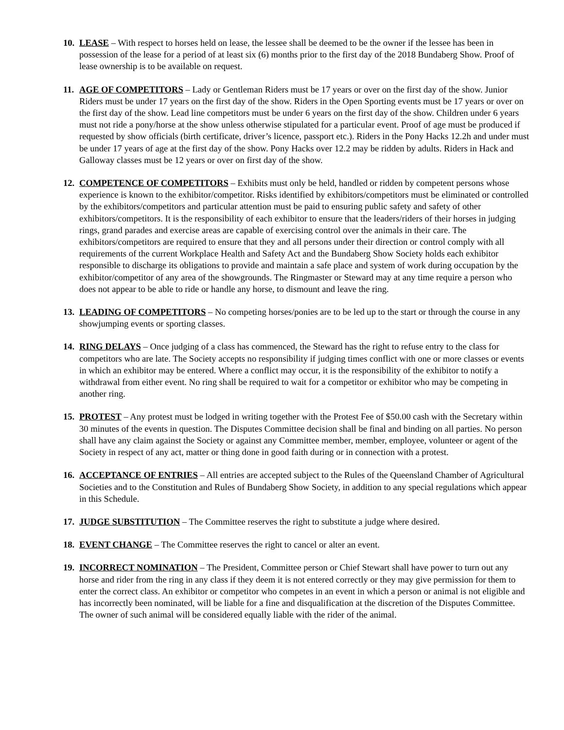10.
LEASE – With respect to horses held on lease, the lessee shall be deemed to be the owner if the lessee has been in possession of the lease for a period of at least six (6) months prior to the first day of the 2018 Bundaberg Show. Proof of lease ownership is to be available on request.
11.
AGE OF COMPETITORS – Lady or Gentleman Riders must be 17 years or over on the first day of the show. Junior Riders must be under 17 years on the first day of the show. Riders in the Open Sporting events must be 17 years or over on the first day of the show. Lead line competitors must be under 6 years on the first day of the show. Children under 6 years must not ride a pony/horse at the show unless otherwise stipulated for a particular event. Proof of age must be produced if requested by show officials (birth certificate, driver’s licence, passport etc.). Riders in the Pony Hacks 12.2h and under must be under 17 years of age at the first day of the show. Pony Hacks over 12.2 may be ridden by adults. Riders in Hack and Galloway classes must be 12 years or over on first day of the show.
12.
COMPETENCE OF COMPETITORS – Exhibits must only be held, handled or ridden by competent persons whose experience is known to the exhibitor/competitor. Risks identified by exhibitors/competitors must be eliminated or controlled by the exhibitors/competitors and particular attention must be paid to ensuring public safety and safety of other exhibitors/competitors. It is the responsibility of each exhibitor to ensure that the leaders/riders of their horses in judging rings, grand parades and exercise areas are capable of exercising control over the animals in their care. The exhibitors/competitors are required to ensure that they and all persons under their direction or control comply with all requirements of the current Workplace Health and Safety Act and the Bundaberg Show Society holds each exhibitor responsible to discharge its obligations to provide and maintain a safe place and system of work during occupation by the exhibitor/competitor of any area of the showgrounds. The Ringmaster or Steward may at any time require a person who does not appear to be able to ride or handle any horse, to dismount and leave the ring.
13.
LEADING OF COMPETITORS – No competing horses/ponies are to be led up to the start or through the course in any showjumping events or sporting classes.
14.
RING DELAYS – Once judging of a class has commenced, the Steward has the right to refuse entry to the class for competitors who are late. The Society accepts no responsibility if judging times conflict with one or more classes or events in which an exhibitor may be entered. Where a conflict may occur, it is the responsibility of the exhibitor to notify a withdrawal from either event. No ring shall be required to wait for a competitor or exhibitor who may be competing in another ring.
15.
PROTEST – Any protest must be lodged in writing together with the Protest Fee of $50.00 cash with the Secretary within 30 minutes of the events in question. The Disputes Committee decision shall be final and binding on all parties. No person shall have any claim against the Society or against any Committee member, member, employee, volunteer or agent of the Society in respect of any act, matter or thing done in good faith during or in connection with a protest.
16.
ACCEPTANCE OF ENTRIES – All entries are accepted subject to the Rules of the Queensland Chamber of Agricultural Societies and to the Constitution and Rules of Bundaberg Show Society, in addition to any special regulations which appear in this Schedule.
17.
JUDGE SUBSTITUTION – The Committee reserves the right to substitute a judge where desired.
18.
EVENT CHANGE – The Committee reserves the right to cancel or alter an event.
19.
INCORRECT NOMINATION – The President, Committee person or Chief Stewart shall have power to turn out any horse and rider from the ring in any class if they deem it is not entered correctly or they may give permission for them to enter the correct class. An exhibitor or competitor who competes in an event in which a person or animal is not eligible and has incorrectly been nominated, will be liable for a fine and disqualification at the discretion of the Disputes Committee. The owner of such animal will be considered equally liable with the rider of the animal.